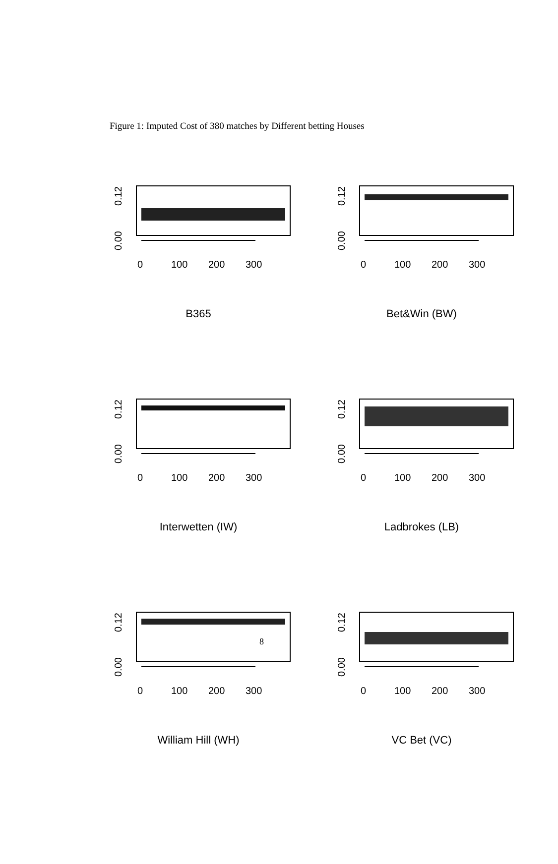Figure 1: Imputed Cost of 380 matches by Different betting Houses
0.00
0.12
0
100
200
300
B365
0.00
0.12
0
100
200
300
Bet&Win (BW)
0.00
0.12
0
100
200
300
Interwetten (IW)
0.00
0.12
0
100
200
300
Ladbrokes (LB)
0.00
0.12
8
0
100
200
300
William Hill (WH)
0.00
0.12
0
100
200
300
VC Bet (VC)